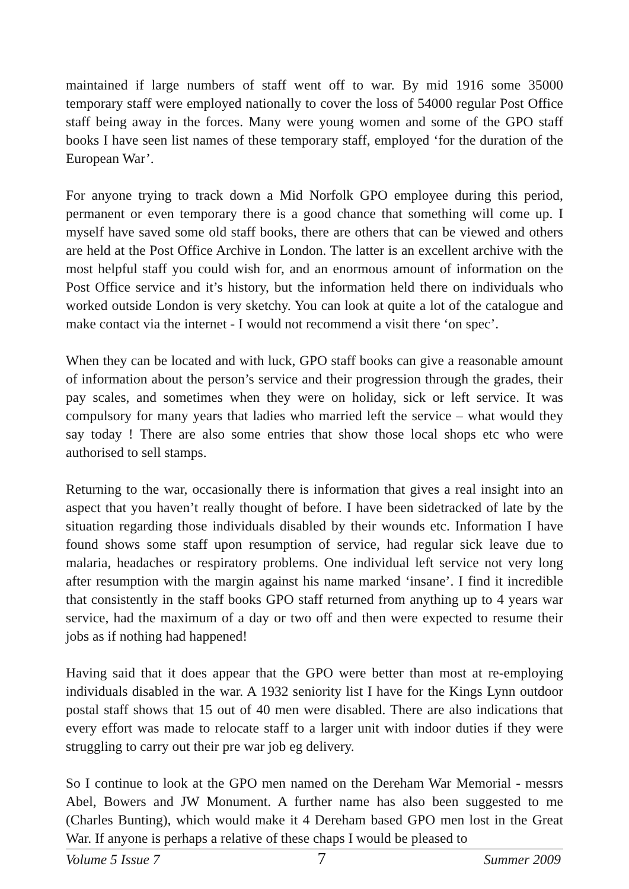maintained if large numbers of staff went off to war. By mid 1916 some 35000 temporary staff were employed nationally to cover the loss of 54000 regular Post Office staff being away in the forces. Many were young women and some of the GPO staff books I have seen list names of these temporary staff, employed ‘for the duration of the European War’.
For anyone trying to track down a Mid Norfolk GPO employee during this period, permanent or even temporary there is a good chance that something will come up. I myself have saved some old staff books, there are others that can be viewed and others are held at the Post Office Archive in London. The latter is an excellent archive with the most helpful staff you could wish for, and an enormous amount of information on the Post Office service and it’s history, but the information held there on individuals who worked outside London is very sketchy. You can look at quite a lot of the catalogue and make contact via the internet - I would not recommend a visit there ‘on spec’.
When they can be located and with luck, GPO staff books can give a reasonable amount of information about the person’s service and their progression through the grades, their pay scales, and sometimes when they were on holiday, sick or left service. It was compulsory for many years that ladies who married left the service – what would they say today ! There are also some entries that show those local shops etc who were authorised to sell stamps.
Returning to the war, occasionally there is information that gives a real insight into an aspect that you haven’t really thought of before. I have been sidetracked of late by the situation regarding those individuals disabled by their wounds etc. Information I have found shows some staff upon resumption of service, had regular sick leave due to malaria, headaches or respiratory problems. One individual left service not very long after resumption with the margin against his name marked ‘insane’. I find it incredible that consistently in the staff books GPO staff returned from anything up to 4 years war service, had the maximum of a day or two off and then were expected to resume their jobs as if nothing had happened!
Having said that it does appear that the GPO were better than most at re-employing individuals disabled in the war. A 1932 seniority list I have for the Kings Lynn outdoor postal staff shows that 15 out of 40 men were disabled. There are also indications that every effort was made to relocate staff to a larger unit with indoor duties if they were struggling to carry out their pre war job eg delivery.
So I continue to look at the GPO men named on the Dereham War Memorial - messrs Abel, Bowers and JW Monument. A further name has also been suggested to me (Charles Bunting), which would make it 4 Dereham based GPO men lost in the Great War. If anyone is perhaps a relative of these chaps I would be pleased to
Volume 5 Issue 7 7 Summer 2009